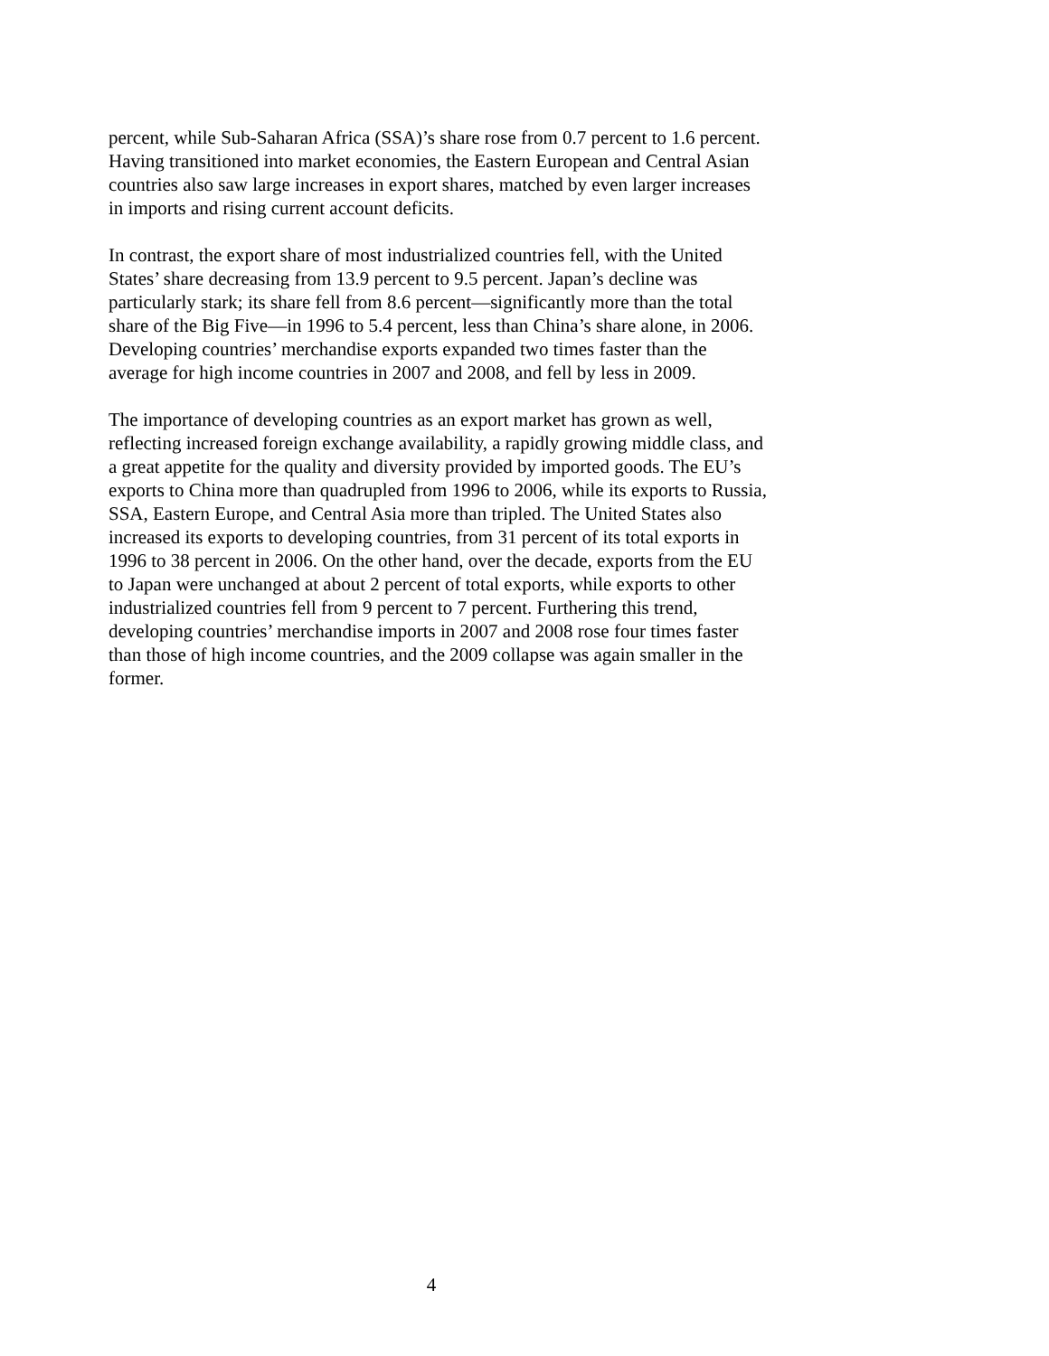percent, while Sub-Saharan Africa (SSA)’s share rose from 0.7 percent to 1.6 percent. Having transitioned into market economies, the Eastern European and Central Asian countries also saw large increases in export shares, matched by even larger increases in imports and rising current account deficits.
In contrast, the export share of most industrialized countries fell, with the United States’ share decreasing from 13.9 percent to 9.5 percent. Japan’s decline was particularly stark; its share fell from 8.6 percent—significantly more than the total share of the Big Five—in 1996 to 5.4 percent, less than China’s share alone, in 2006. Developing countries’ merchandise exports expanded two times faster than the average for high income countries in 2007 and 2008, and fell by less in 2009.
The importance of developing countries as an export market has grown as well, reflecting increased foreign exchange availability, a rapidly growing middle class, and a great appetite for the quality and diversity provided by imported goods. The EU’s exports to China more than quadrupled from 1996 to 2006, while its exports to Russia, SSA, Eastern Europe, and Central Asia more than tripled. The United States also increased its exports to developing countries, from 31 percent of its total exports in 1996 to 38 percent in 2006. On the other hand, over the decade, exports from the EU to Japan were unchanged at about 2 percent of total exports, while exports to other industrialized countries fell from 9 percent to 7 percent. Furthering this trend, developing countries’ merchandise imports in 2007 and 2008 rose four times faster than those of high income countries, and the 2009 collapse was again smaller in the former.
4